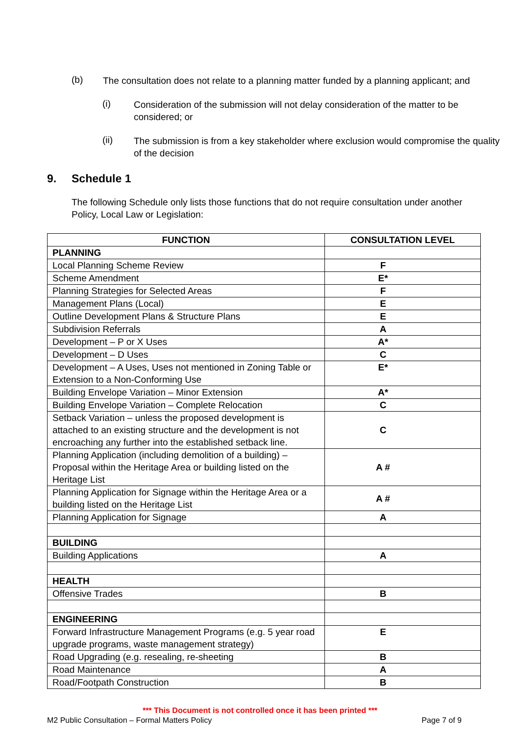(b)
The consultation does not relate to a planning matter funded by a planning applicant; and
(i)
Consideration of the submission will not delay consideration of the matter to be
considered; or
(ii)
The submission is from a key stakeholder where exclusion would compromise the quality
of the decision
9. Schedule 1
The following Schedule only lists those functions that do not require consultation under another Policy, Local Law or Legislation:
| FUNCTION | CONSULTATION LEVEL |
| --- | --- |
| PLANNING | |
| Local Planning Scheme Review | F |
| Scheme Amendment | E* |
| Planning Strategies for Selected Areas | F |
| Management Plans (Local) | E |
| Outline Development Plans & Structure Plans | E |
| Subdivision Referrals | A |
| Development – P or X Uses | A* |
| Development – D Uses | C |
| Development – A Uses, Uses not mentioned in Zoning Table or Extension to a Non-Conforming Use | E* |
| Building Envelope Variation – Minor Extension | A* |
| Building Envelope Variation – Complete Relocation | C |
| Setback Variation – unless the proposed development is attached to an existing structure and the development is not encroaching any further into the established setback line. | C |
| Planning Application (including demolition of a building) – Proposal within the Heritage Area or building listed on the Heritage List | A # |
| Planning Application for Signage within the Heritage Area or a building listed on the Heritage List | A # |
| Planning Application for Signage | A |
| BUILDING | |
| Building Applications | A |
| HEALTH | |
| Offensive Trades | B |
| ENGINEERING | |
| Forward Infrastructure Management Programs (e.g. 5 year road upgrade programs, waste management strategy) | E |
| Road Upgrading (e.g. resealing, re-sheeting | B |
| Road Maintenance | A |
| Road/Footpath Construction | B |
*** This Document is not controlled once it has been printed ***
M2 Public Consultation – Formal Matters Policy Page 7 of 9